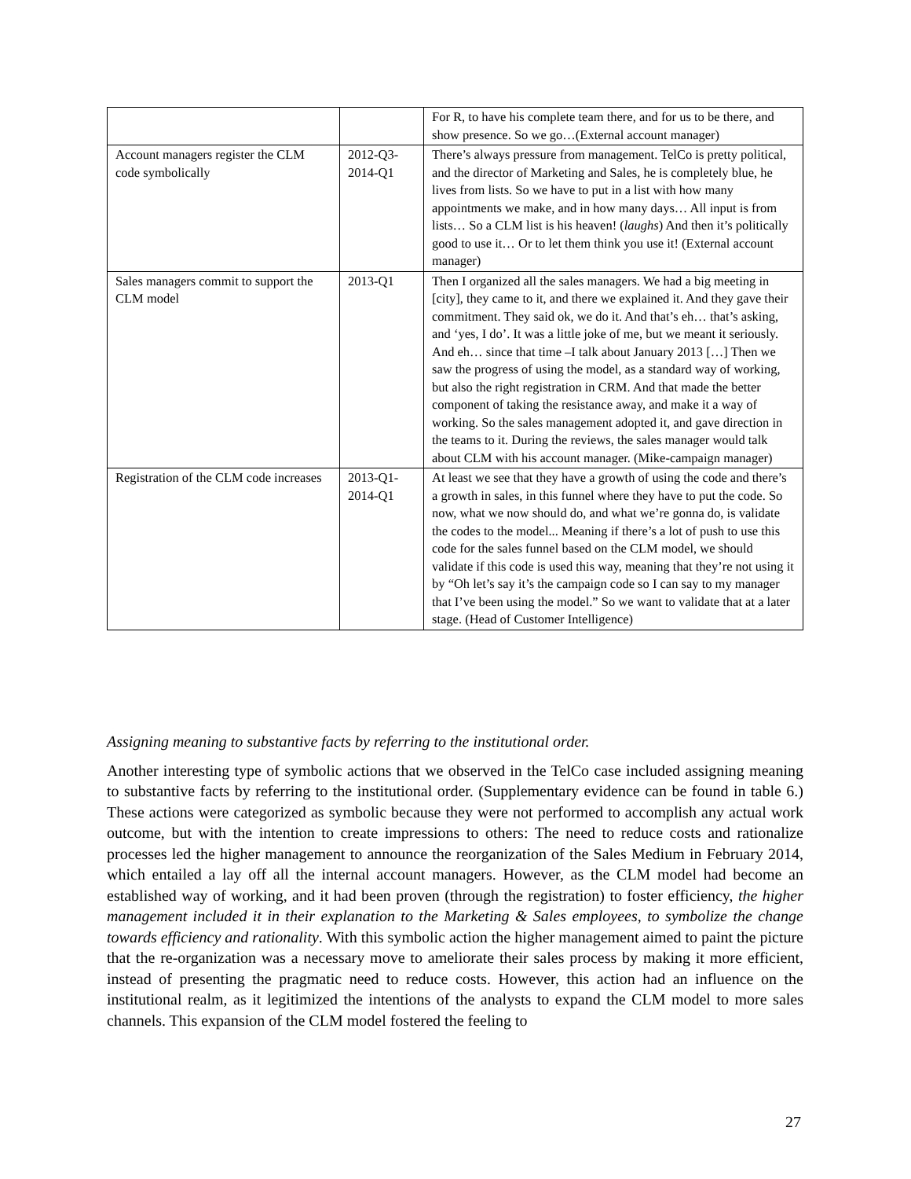| | | For R, to have his complete team there, and for us to be there, and show presence. So we go…(External account manager) |
| Account managers register the CLM code symbolically | 2012-Q3-2014-Q1 | There’s always pressure from management. TelCo is pretty political, and the director of Marketing and Sales, he is completely blue, he lives from lists. So we have to put in a list with how many appointments we make, and in how many days… All input is from lists… So a CLM list is his heaven! ( laughs ) And then it’s politically good to use it… Or to let them think you use it! (External account manager) |
| Sales managers commit to support the CLM model | 2013-Q1 | Then I organized all the sales managers. We had a big meeting in [city], they came to it, and there we explained it. And they gave their commitment. They said ok, we do it. And that’s eh… that’s asking, and ‘yes, I do’. It was a little joke of me, but we meant it seriously. And eh… since that time –I talk about January 2013 […] Then we saw the progress of using the model, as a standard way of working, but also the right registration in CRM. And that made the better component of taking the resistance away, and make it a way of working. So the sales management adopted it, and gave direction in the teams to it. During the reviews, the sales manager would talk about CLM with his account manager. (Mike-campaign manager) |
| Registration of the CLM code increases | 2013-Q1-2014-Q1 | At least we see that they have a growth of using the code and there’s a growth in sales, in this funnel where they have to put the code. So now, what we now should do, and what we’re gonna do, is validate the codes to the model... Meaning if there’s a lot of push to use this code for the sales funnel based on the CLM model, we should validate if this code is used this way, meaning that they’re not using it by “Oh let’s say it’s the campaign code so I can say to my manager that I’ve been using the model.” So we want to validate that at a later stage. (Head of Customer Intelligence) |
Assigning meaning to substantive facts by referring to the institutional order.
Another interesting type of symbolic actions that we observed in the TelCo case included assigning meaning to substantive facts by referring to the institutional order. (Supplementary evidence can be found in table 6.) These actions were categorized as symbolic because they were not performed to accomplish any actual work outcome, but with the intention to create impressions to others: The need to reduce costs and rationalize processes led the higher management to announce the reorganization of the Sales Medium in February 2014, which entailed a lay off all the internal account managers. However, as the CLM model had become an established way of working, and it had been proven (through the registration) to foster efficiency, the higher management included it in their explanation to the Marketing & Sales employees, to symbolize the change towards efficiency and rationality. With this symbolic action the higher management aimed to paint the picture that the re-organization was a necessary move to ameliorate their sales process by making it more efficient, instead of presenting the pragmatic need to reduce costs. However, this action had an influence on the institutional realm, as it legitimized the intentions of the analysts to expand the CLM model to more sales channels. This expansion of the CLM model fostered the feeling to
27